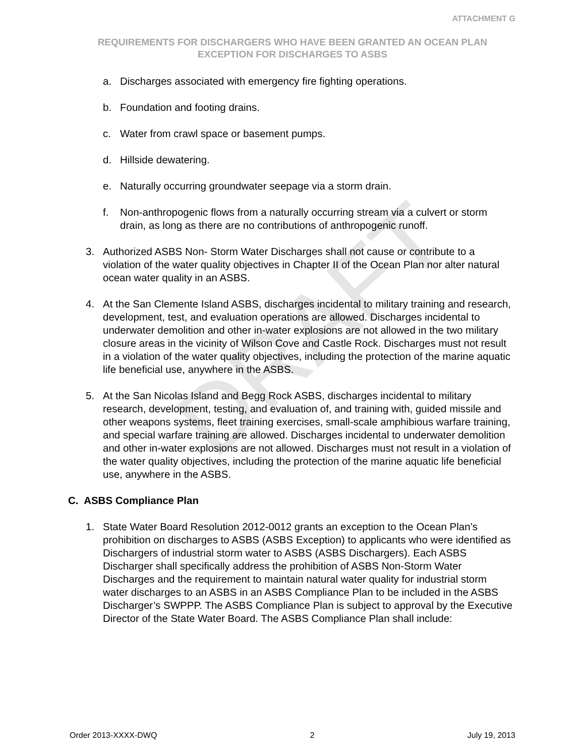DRAFT
ATTACHMENT G
REQUIREMENTS FOR DISCHARGERS WHO HAVE BEEN GRANTED AN OCEAN PLAN EXCEPTION FOR DISCHARGES TO ASBS
a. Discharges associated with emergency fire fighting operations.
b. Foundation and footing drains.
c. Water from crawl space or basement pumps.
d. Hillside dewatering.
e. Naturally occurring groundwater seepage via a storm drain.
f. Non-anthropogenic flows from a naturally occurring stream via a culvert or storm drain, as long as there are no contributions of anthropogenic runoff.
3. Authorized ASBS Non- Storm Water Discharges shall not cause or contribute to a violation of the water quality objectives in Chapter II of the Ocean Plan nor alter natural ocean water quality in an ASBS.
4. At the San Clemente Island ASBS, discharges incidental to military training and research, development, test, and evaluation operations are allowed. Discharges incidental to underwater demolition and other in-water explosions are not allowed in the two military closure areas in the vicinity of Wilson Cove and Castle Rock. Discharges must not result in a violation of the water quality objectives, including the protection of the marine aquatic life beneficial use, anywhere in the ASBS.
5. At the San Nicolas Island and Begg Rock ASBS, discharges incidental to military research, development, testing, and evaluation of, and training with, guided missile and other weapons systems, fleet training exercises, small-scale amphibious warfare training, and special warfare training are allowed. Discharges incidental to underwater demolition and other in-water explosions are not allowed. Discharges must not result in a violation of the water quality objectives, including the protection of the marine aquatic life beneficial use, anywhere in the ASBS.
C. ASBS Compliance Plan
1. State Water Board Resolution 2012-0012 grants an exception to the Ocean Plan’s prohibition on discharges to ASBS (ASBS Exception) to applicants who were identified as Dischargers of industrial storm water to ASBS (ASBS Dischargers). Each ASBS Discharger shall specifically address the prohibition of ASBS Non-Storm Water Discharges and the requirement to maintain natural water quality for industrial storm water discharges to an ASBS in an ASBS Compliance Plan to be included in the ASBS Discharger’s SWPPP. The ASBS Compliance Plan is subject to approval by the Executive Director of the State Water Board. The ASBS Compliance Plan shall include:
Order 2013-XXXX-DWQ 2 July 19, 2013